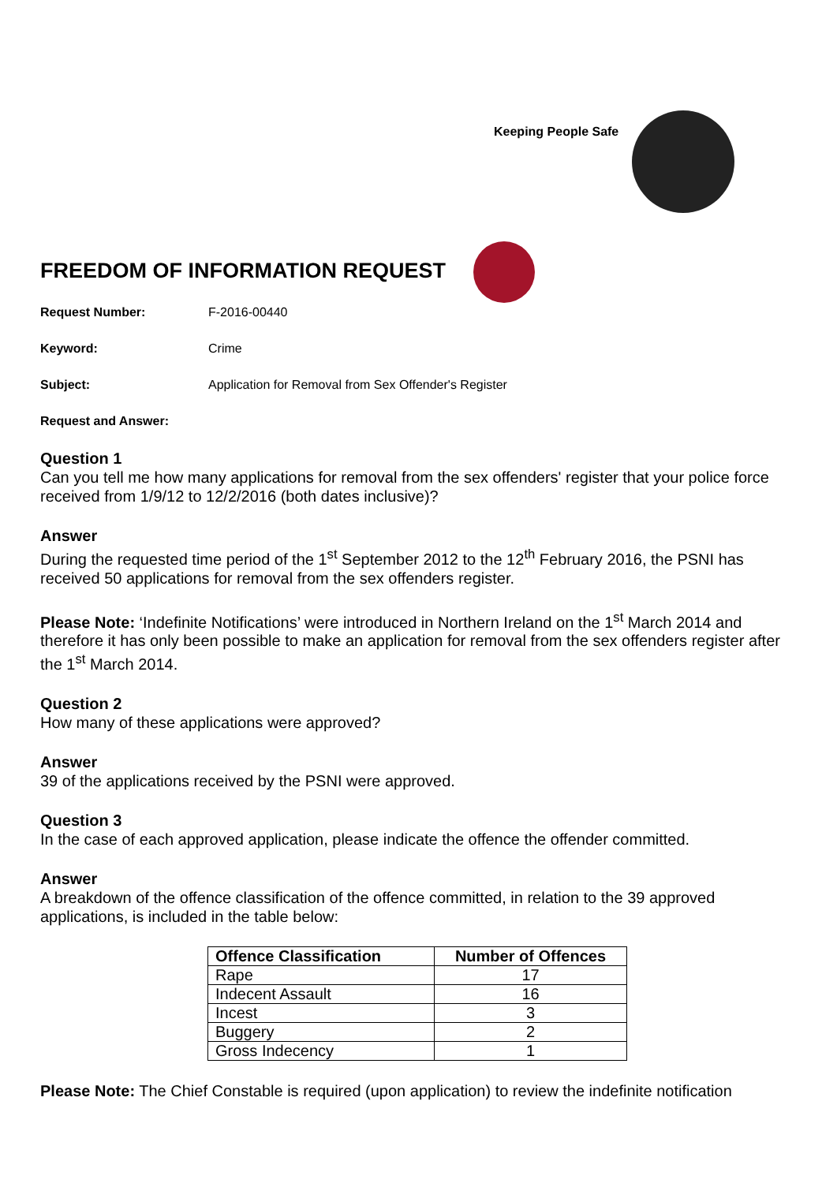Keeping People Safe
FREEDOM OF INFORMATION REQUEST
Request Number: F-2016-00440
Keyword: Crime
Subject: Application for Removal from Sex Offender's Register
Request and Answer:
Question 1
Can you tell me how many applications for removal from the sex offenders' register that your police force received from 1/9/12 to 12/2/2016 (both dates inclusive)?
Answer
During the requested time period of the 1<sup>st</sup> September 2012 to the 12<sup>th</sup> February 2016, the PSNI has received 50 applications for removal from the sex offenders register.
Please Note: ‘Indefinite Notifications’ were introduced in Northern Ireland on the 1<sup>st</sup> March 2014 and therefore it has only been possible to make an application for removal from the sex offenders register after the 1<sup>st</sup> March 2014.
Question 2
How many of these applications were approved?
Answer
39 of the applications received by the PSNI were approved.
Question 3
In the case of each approved application, please indicate the offence the offender committed.
Answer
A breakdown of the offence classification of the offence committed, in relation to the 39 approved applications, is included in the table below:
| Offence Classification | Number of Offences |
| --- | --- |
| Rape | 17 |
| Indecent Assault | 16 |
| Incest | 3 |
| Buggery | 2 |
| Gross Indecency | 1 |
Please Note: The Chief Constable is required (upon application) to review the indefinite notification